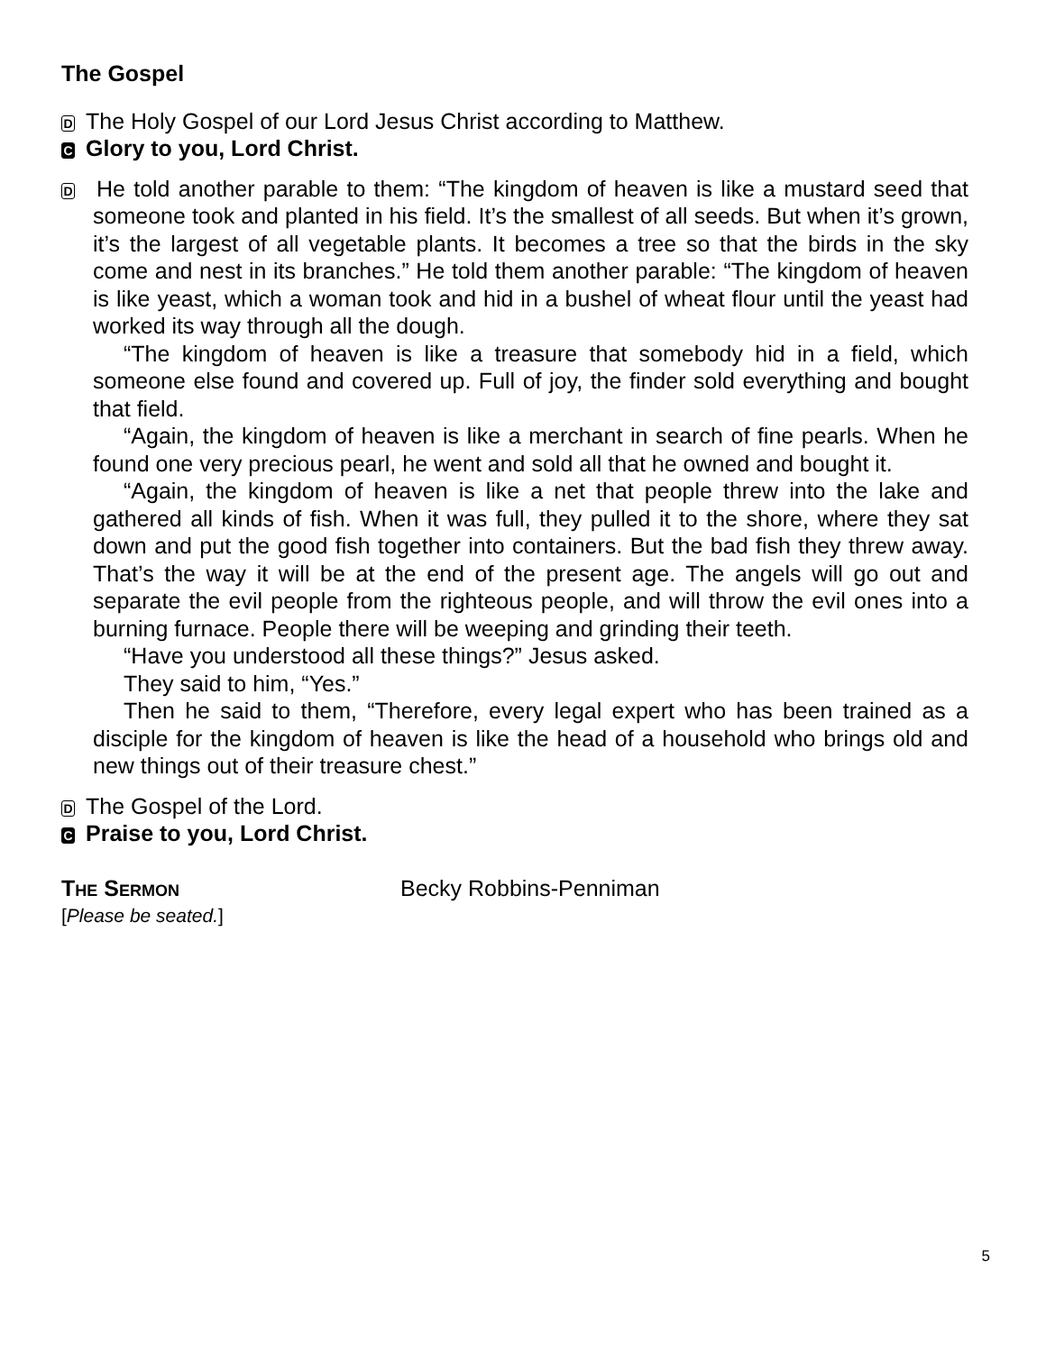The Gospel
D The Holy Gospel of our Lord Jesus Christ according to Matthew.
C Glory to you, Lord Christ.
D
He told another parable to them: “The kingdom of heaven is like a mustard seed that someone took and planted in his field. It’s the smallest of all seeds. But when it’s grown, it’s the largest of all vegetable plants. It becomes a tree so that the birds in the sky come and nest in its branches.” He told them another parable: “The kingdom of heaven is like yeast, which a woman took and hid in a bushel of wheat flour until the yeast had worked its way through all the dough.
“The kingdom of heaven is like a treasure that somebody hid in a field, which someone else found and covered up. Full of joy, the finder sold everything and bought that field.
“Again, the kingdom of heaven is like a merchant in search of fine pearls. When he found one very precious pearl, he went and sold all that he owned and bought it.
“Again, the kingdom of heaven is like a net that people threw into the lake and gathered all kinds of fish. When it was full, they pulled it to the shore, where they sat down and put the good fish together into containers. But the bad fish they threw away. That’s the way it will be at the end of the present age. The angels will go out and separate the evil people from the righteous people, and will throw the evil ones into a burning furnace. People there will be weeping and grinding their teeth.
“Have you understood all these things?” Jesus asked.
They said to him, “Yes.”
Then he said to them, “Therefore, every legal expert who has been trained as a disciple for the kingdom of heaven is like the head of a household who brings old and new things out of their treasure chest.”
D The Gospel of the Lord.
C Praise to you, Lord Christ.
THE SERMON Becky Robbins-Penniman
[Please be seated.]
5